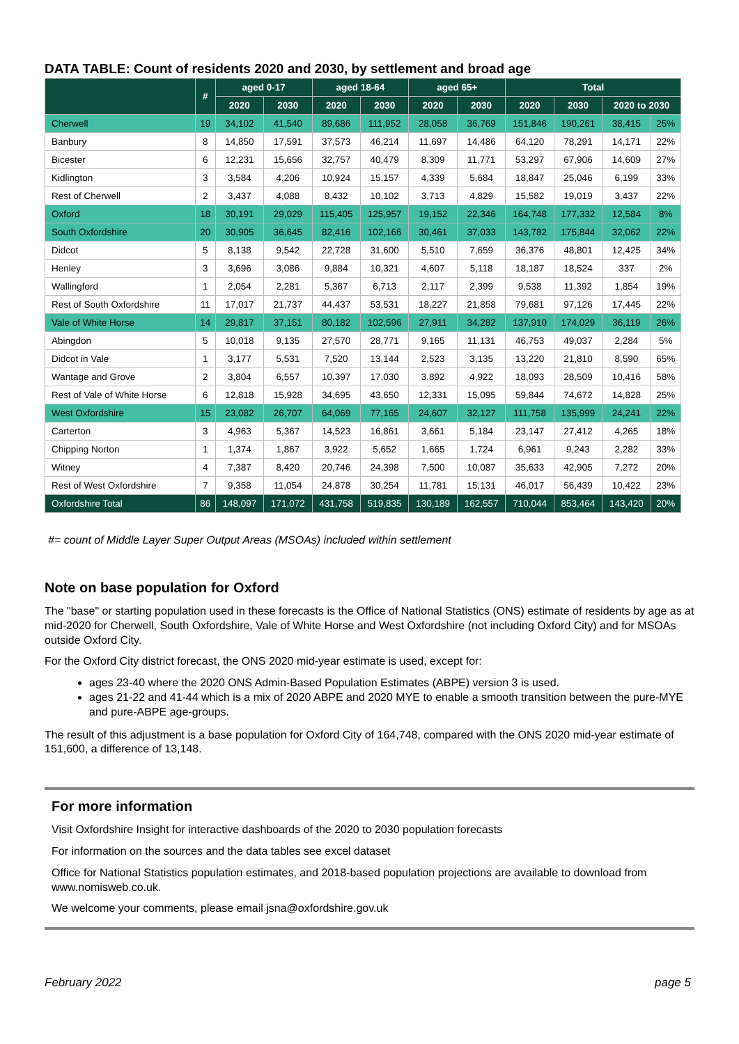DATA TABLE: Count of residents 2020 and 2030, by settlement and broad age
| | # | aged 0-17 | | aged 18-64 | | aged 65+ | | Total | | | |
| --- | --- | --- | --- | --- | --- | --- | --- | --- | --- | --- | --- |
| | | 2020 | 2030 | 2020 | 2030 | 2020 | 2030 | 2020 | 2030 | 2020 to 2030 | |
| Cherwell | 19 | 34,102 | 41,540 | 89,686 | 111,952 | 28,058 | 36,769 | 151,846 | 190,261 | 38,415 | 25% |
| Banbury | 8 | 14,850 | 17,591 | 37,573 | 46,214 | 11,697 | 14,486 | 64,120 | 78,291 | 14,171 | 22% |
| Bicester | 6 | 12,231 | 15,656 | 32,757 | 40,479 | 8,309 | 11,771 | 53,297 | 67,906 | 14,609 | 27% |
| Kidlington | 3 | 3,584 | 4,206 | 10,924 | 15,157 | 4,339 | 5,684 | 18,847 | 25,046 | 6,199 | 33% |
| Rest of Cherwell | 2 | 3,437 | 4,088 | 8,432 | 10,102 | 3,713 | 4,829 | 15,582 | 19,019 | 3,437 | 22% |
| Oxford | 18 | 30,191 | 29,029 | 115,405 | 125,957 | 19,152 | 22,346 | 164,748 | 177,332 | 12,584 | 8% |
| South Oxfordshire | 20 | 30,905 | 36,645 | 82,416 | 102,166 | 30,461 | 37,033 | 143,782 | 175,844 | 32,062 | 22% |
| Didcot | 5 | 8,138 | 9,542 | 22,728 | 31,600 | 5,510 | 7,659 | 36,376 | 48,801 | 12,425 | 34% |
| Henley | 3 | 3,696 | 3,086 | 9,884 | 10,321 | 4,607 | 5,118 | 18,187 | 18,524 | 337 | 2% |
| Wallingford | 1 | 2,054 | 2,281 | 5,367 | 6,713 | 2,117 | 2,399 | 9,538 | 11,392 | 1,854 | 19% |
| Rest of South Oxfordshire | 11 | 17,017 | 21,737 | 44,437 | 53,531 | 18,227 | 21,858 | 79,681 | 97,126 | 17,445 | 22% |
| Vale of White Horse | 14 | 29,817 | 37,151 | 80,182 | 102,596 | 27,911 | 34,282 | 137,910 | 174,029 | 36,119 | 26% |
| Abingdon | 5 | 10,018 | 9,135 | 27,570 | 28,771 | 9,165 | 11,131 | 46,753 | 49,037 | 2,284 | 5% |
| Didcot in Vale | 1 | 3,177 | 5,531 | 7,520 | 13,144 | 2,523 | 3,135 | 13,220 | 21,810 | 8,590 | 65% |
| Wantage and Grove | 2 | 3,804 | 6,557 | 10,397 | 17,030 | 3,892 | 4,922 | 18,093 | 28,509 | 10,416 | 58% |
| Rest of Vale of White Horse | 6 | 12,818 | 15,928 | 34,695 | 43,650 | 12,331 | 15,095 | 59,844 | 74,672 | 14,828 | 25% |
| West Oxfordshire | 15 | 23,082 | 26,707 | 64,069 | 77,165 | 24,607 | 32,127 | 111,758 | 135,999 | 24,241 | 22% |
| Carterton | 3 | 4,963 | 5,367 | 14,523 | 16,861 | 3,661 | 5,184 | 23,147 | 27,412 | 4,265 | 18% |
| Chipping Norton | 1 | 1,374 | 1,867 | 3,922 | 5,652 | 1,665 | 1,724 | 6,961 | 9,243 | 2,282 | 33% |
| Witney | 4 | 7,387 | 8,420 | 20,746 | 24,398 | 7,500 | 10,087 | 35,633 | 42,905 | 7,272 | 20% |
| Rest of West Oxfordshire | 7 | 9,358 | 11,054 | 24,878 | 30,254 | 11,781 | 15,131 | 46,017 | 56,439 | 10,422 | 23% |
| Oxfordshire Total | 86 | 148,097 | 171,072 | 431,758 | 519,835 | 130,189 | 162,557 | 710,044 | 853,464 | 143,420 | 20% |
#= count of Middle Layer Super Output Areas (MSOAs) included within settlement
Note on base population for Oxford
The "base" or starting population used in these forecasts is the Office of National Statistics (ONS) estimate of residents by age as at mid-2020 for Cherwell, South Oxfordshire, Vale of White Horse and West Oxfordshire (not including Oxford City) and for MSOAs outside Oxford City.
For the Oxford City district forecast, the ONS 2020 mid-year estimate is used, except for:
ages 23-40 where the 2020 ONS Admin-Based Population Estimates (ABPE) version 3 is used.
ages 21-22 and 41-44 which is a mix of 2020 ABPE and 2020 MYE to enable a smooth transition between the pure-MYE and pure-ABPE age-groups.
The result of this adjustment is a base population for Oxford City of 164,748, compared with the ONS 2020 mid-year estimate of 151,600, a difference of 13,148.
For more information
Visit Oxfordshire Insight for interactive dashboards of the 2020 to 2030 population forecasts
For information on the sources and the data tables see excel dataset
Office for National Statistics population estimates, and 2018-based population projections are available to download from www.nomisweb.co.uk.
We welcome your comments, please email jsna@oxfordshire.gov.uk
February 2022 page 5